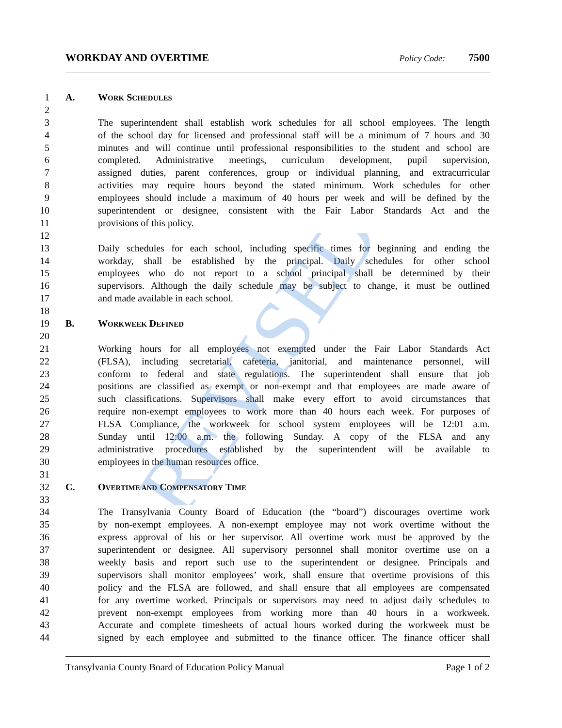WORKDAY AND OVERTIME Policy Code: 7500
1 A. WORK SCHEDULES
2
3 The superintendent shall establish work schedules for all school employees. The length
4 of the school day for licensed and professional staff will be a minimum of 7 hours and 30
5 minutes and will continue until professional responsibilities to the student and school are
6 completed. Administrative meetings, curriculum development, pupil supervision,
7 assigned duties, parent conferences, group or individual planning, and extracurricular
8 activities may require hours beyond the stated minimum. Work schedules for other
9 employees should include a maximum of 40 hours per week and will be defined by the
10 superintendent or designee, consistent with the Fair Labor Standards Act and the
11 provisions of this policy.
12
13 Daily schedules for each school, including specific times for beginning and ending the
14 workday, shall be established by the principal. Daily schedules for other school
15 employees who do not report to a school principal shall be determined by their
16 supervisors. Although the daily schedule may be subject to change, it must be outlined
17 and made available in each school.
18
19 B. WORKWEEK DEFINED
20
21 Working hours for all employees not exempted under the Fair Labor Standards Act
22 (FLSA), including secretarial, cafeteria, janitorial, and maintenance personnel, will
23 conform to federal and state regulations. The superintendent shall ensure that job
24 positions are classified as exempt or non-exempt and that employees are made aware of
25 such classifications. Supervisors shall make every effort to avoid circumstances that
26 require non-exempt employees to work more than 40 hours each week. For purposes of
27 FLSA Compliance, the workweek for school system employees will be 12:01 a.m.
28 Sunday until 12:00 a.m. the following Sunday. A copy of the FLSA and any
29 administrative procedures established by the superintendent will be available to
30 employees in the human resources office.
31
32 C. OVERTIME AND COMPENSATORY TIME
33
34 The Transylvania County Board of Education (the “board”) discourages overtime work
35 by non-exempt employees. A non-exempt employee may not work overtime without the
36 express approval of his or her supervisor. All overtime work must be approved by the
37 superintendent or designee. All supervisory personnel shall monitor overtime use on a
38 weekly basis and report such use to the superintendent or designee. Principals and
39 supervisors shall monitor employees’ work, shall ensure that overtime provisions of this
40 policy and the FLSA are followed, and shall ensure that all employees are compensated
41 for any overtime worked. Principals or supervisors may need to adjust daily schedules to
42 prevent non-exempt employees from working more than 40 hours in a workweek.
43 Accurate and complete timesheets of actual hours worked during the workweek must be
44 signed by each employee and submitted to the finance officer. The finance officer shall
Transylvania County Board of Education Policy Manual Page 1 of 2
REVISED